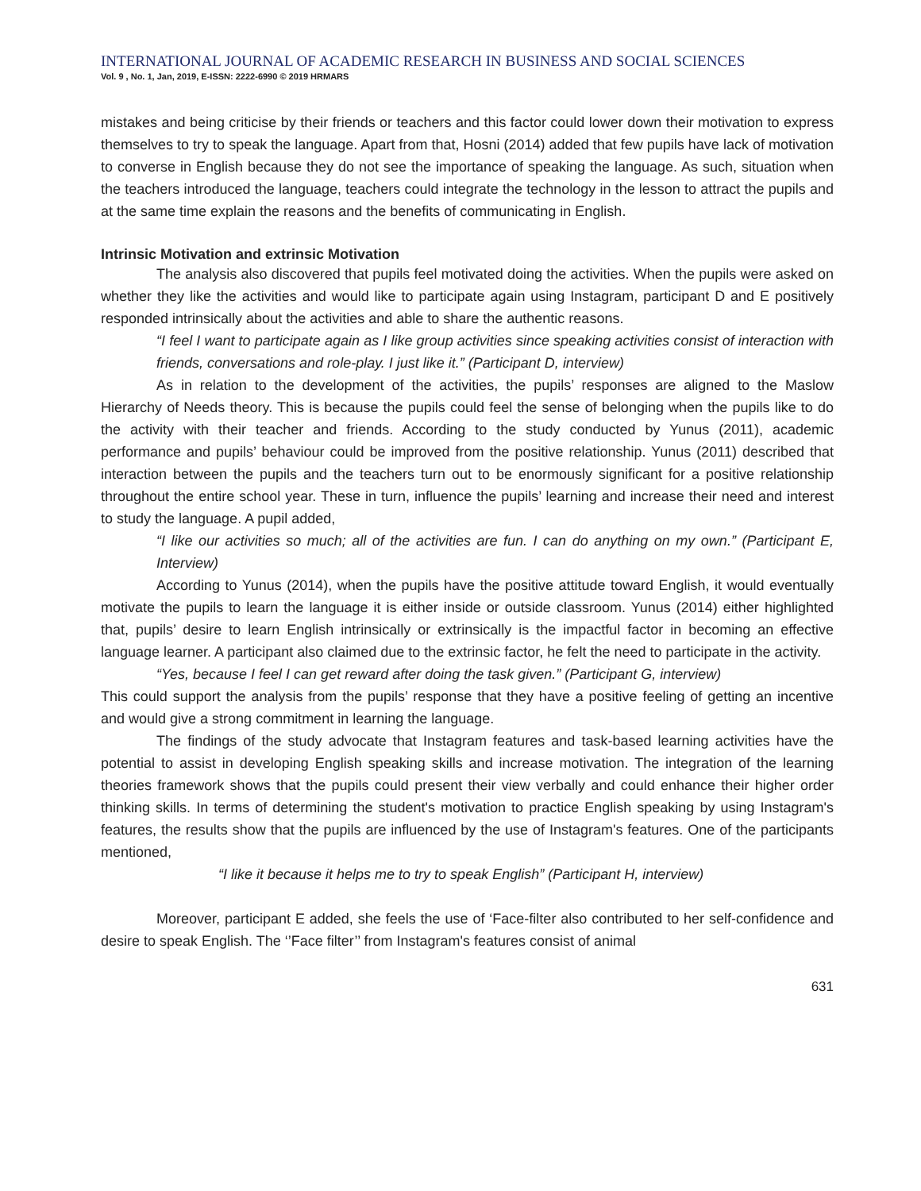INTERNATIONAL JOURNAL OF ACADEMIC RESEARCH IN BUSINESS AND SOCIAL SCIENCES
Vol. 9 , No. 1, Jan, 2019, E-ISSN: 2222-6990 © 2019 HRMARS
mistakes and being criticise by their friends or teachers and this factor could lower down their motivation to express themselves to try to speak the language. Apart from that, Hosni (2014) added that few pupils have lack of motivation to converse in English because they do not see the importance of speaking the language. As such, situation when the teachers introduced the language, teachers could integrate the technology in the lesson to attract the pupils and at the same time explain the reasons and the benefits of communicating in English.
Intrinsic Motivation and extrinsic Motivation
The analysis also discovered that pupils feel motivated doing the activities. When the pupils were asked on whether they like the activities and would like to participate again using Instagram, participant D and E positively responded intrinsically about the activities and able to share the authentic reasons.
“I feel I want to participate again as I like group activities since speaking activities consist of interaction with friends, conversations and role-play. I just like it.” (Participant D, interview)
As in relation to the development of the activities, the pupils’ responses are aligned to the Maslow Hierarchy of Needs theory. This is because the pupils could feel the sense of belonging when the pupils like to do the activity with their teacher and friends. According to the study conducted by Yunus (2011), academic performance and pupils’ behaviour could be improved from the positive relationship. Yunus (2011) described that interaction between the pupils and the teachers turn out to be enormously significant for a positive relationship throughout the entire school year. These in turn, influence the pupils’ learning and increase their need and interest to study the language. A pupil added,
“I like our activities so much; all of the activities are fun. I can do anything on my own.” (Participant E, Interview)
According to Yunus (2014), when the pupils have the positive attitude toward English, it would eventually motivate the pupils to learn the language it is either inside or outside classroom. Yunus (2014) either highlighted that, pupils’ desire to learn English intrinsically or extrinsically is the impactful factor in becoming an effective language learner. A participant also claimed due to the extrinsic factor, he felt the need to participate in the activity.
“Yes, because I feel I can get reward after doing the task given.” (Participant G, interview)
This could support the analysis from the pupils’ response that they have a positive feeling of getting an incentive and would give a strong commitment in learning the language.
The findings of the study advocate that Instagram features and task-based learning activities have the potential to assist in developing English speaking skills and increase motivation. The integration of the learning theories framework shows that the pupils could present their view verbally and could enhance their higher order thinking skills. In terms of determining the student's motivation to practice English speaking by using Instagram's features, the results show that the pupils are influenced by the use of Instagram's features. One of the participants mentioned,
“I like it because it helps me to try to speak English” (Participant H, interview)
Moreover, participant E added, she feels the use of ‘Face-filter also contributed to her self-confidence and desire to speak English. The ‘’Face filter’’ from Instagram's features consist of animal
631